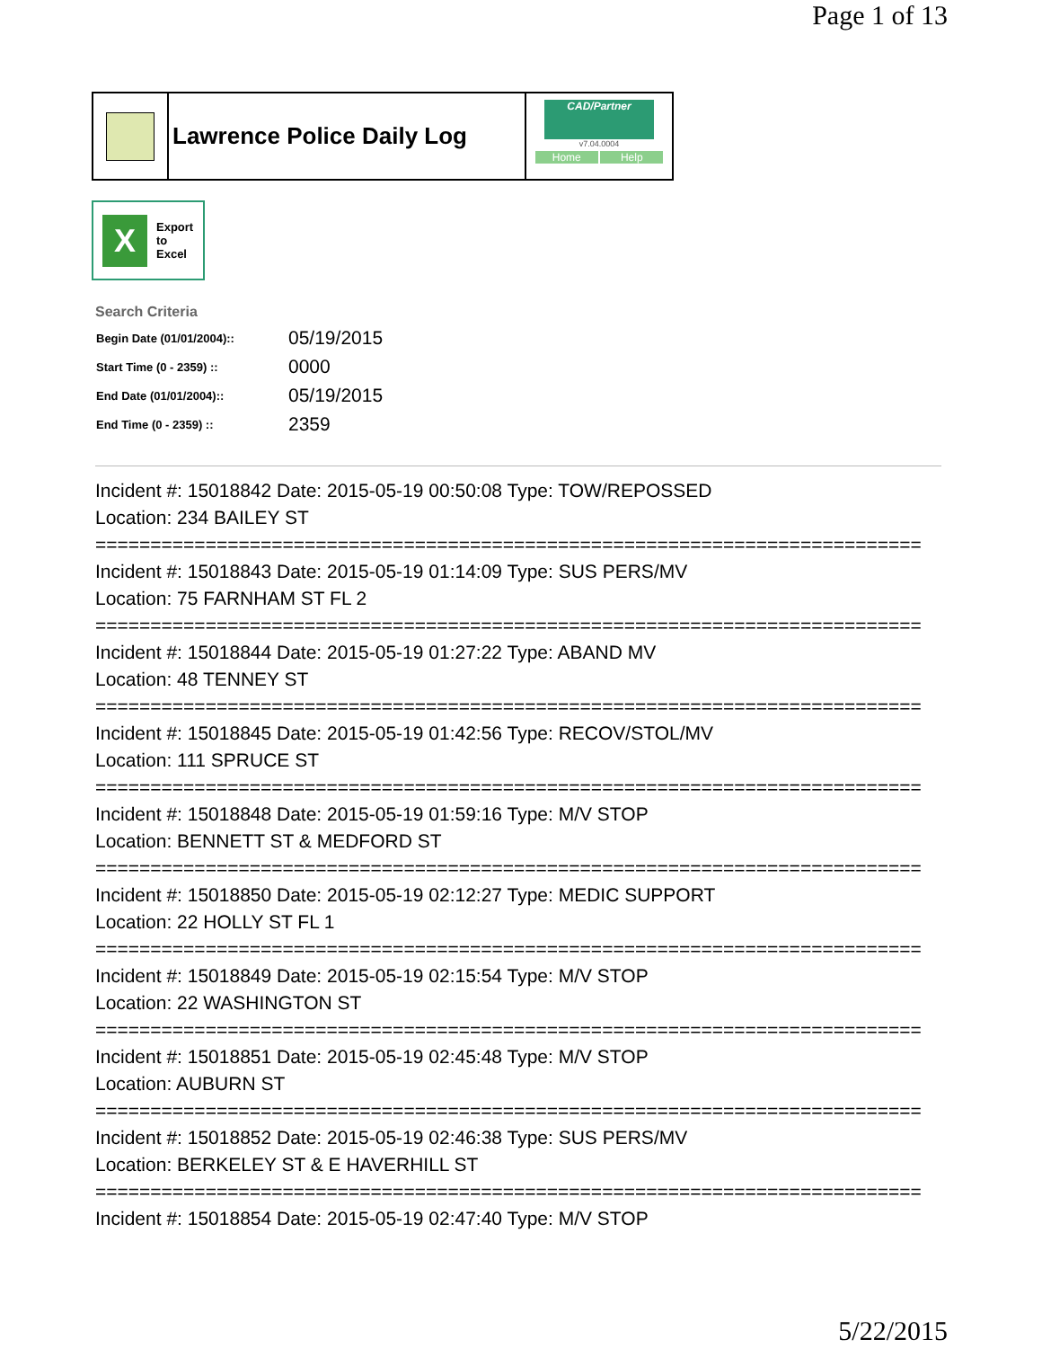Page 1 of 13
Lawrence Police Daily Log
CAD/Partner
v7.04.0004
Home Help
X
Export
to
Excel
Search Criteria
| Begin Date (01/01/2004):: | 05/19/2015 |
| Start Time (0 - 2359) :: | 0000 |
| End Date (01/01/2004):: | 05/19/2015 |
| End Time (0 - 2359) :: | 2359 |
Incident #: 15018842 Date: 2015-05-19 00:50:08 Type: TOW/REPOSSED
Location: 234 BAILEY ST
===========================================================================
Incident #: 15018843 Date: 2015-05-19 01:14:09 Type: SUS PERS/MV
Location: 75 FARNHAM ST FL 2
===========================================================================
Incident #: 15018844 Date: 2015-05-19 01:27:22 Type: ABAND MV
Location: 48 TENNEY ST
===========================================================================
Incident #: 15018845 Date: 2015-05-19 01:42:56 Type: RECOV/STOL/MV
Location: 111 SPRUCE ST
===========================================================================
Incident #: 15018848 Date: 2015-05-19 01:59:16 Type: M/V STOP
Location: BENNETT ST & MEDFORD ST
===========================================================================
Incident #: 15018850 Date: 2015-05-19 02:12:27 Type: MEDIC SUPPORT
Location: 22 HOLLY ST FL 1
===========================================================================
Incident #: 15018849 Date: 2015-05-19 02:15:54 Type: M/V STOP
Location: 22 WASHINGTON ST
===========================================================================
Incident #: 15018851 Date: 2015-05-19 02:45:48 Type: M/V STOP
Location: AUBURN ST
===========================================================================
Incident #: 15018852 Date: 2015-05-19 02:46:38 Type: SUS PERS/MV
Location: BERKELEY ST & E HAVERHILL ST
===========================================================================
Incident #: 15018854 Date: 2015-05-19 02:47:40 Type: M/V STOP
5/22/2015